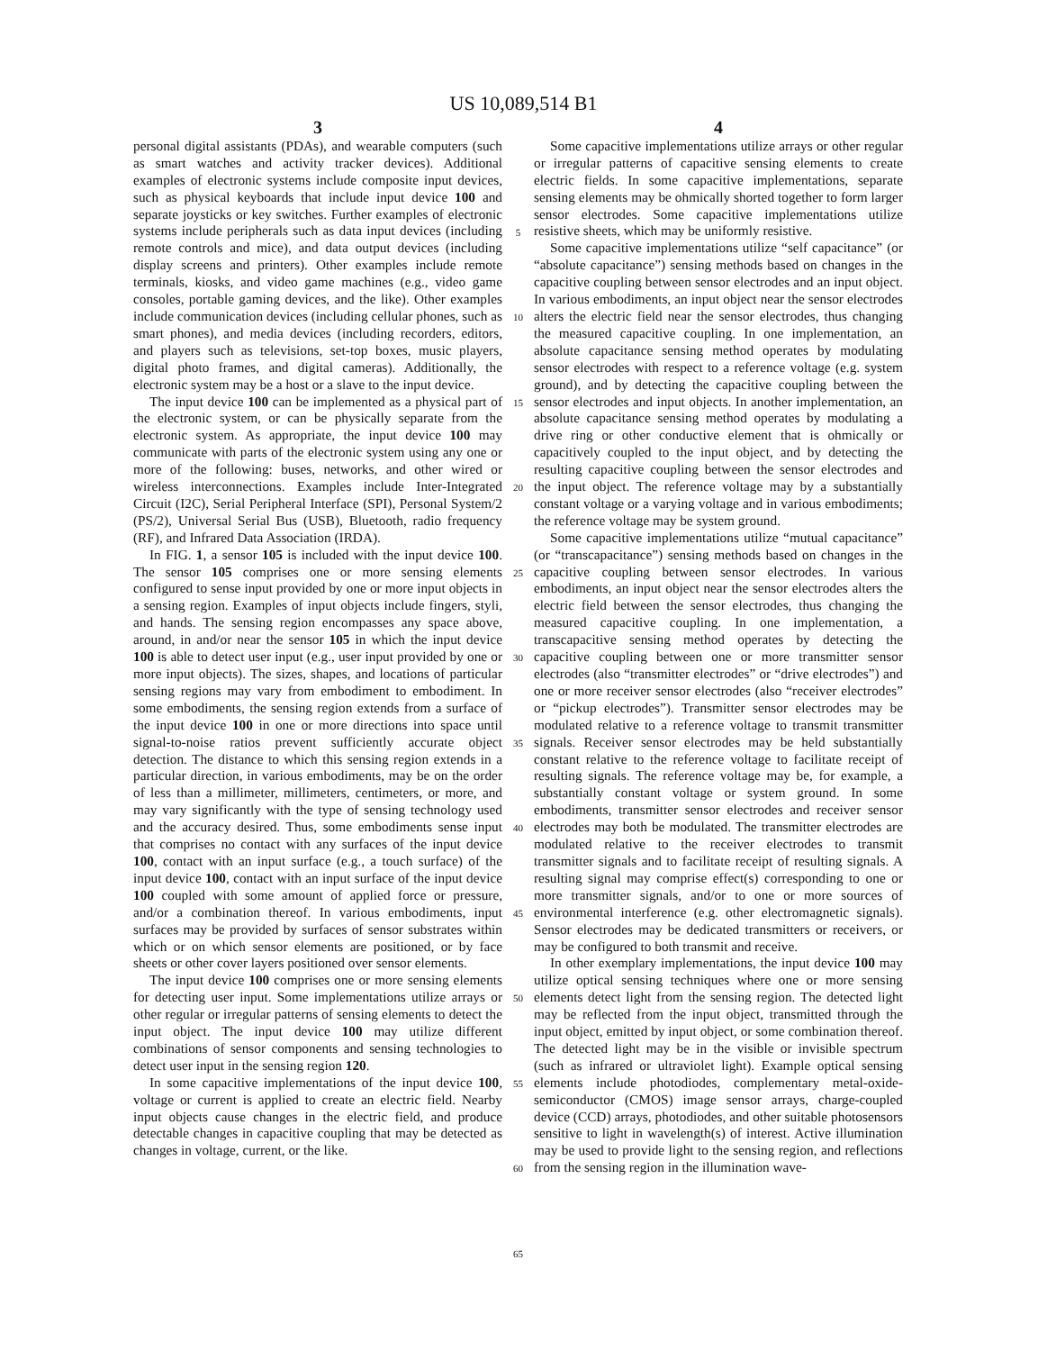US 10,089,514 B1
3
personal digital assistants (PDAs), and wearable computers (such as smart watches and activity tracker devices). Additional examples of electronic systems include composite input devices, such as physical keyboards that include input device 100 and separate joysticks or key switches. Further examples of electronic systems include peripherals such as data input devices (including remote controls and mice), and data output devices (including display screens and printers). Other examples include remote terminals, kiosks, and video game machines (e.g., video game consoles, portable gaming devices, and the like). Other examples include communication devices (including cellular phones, such as smart phones), and media devices (including recorders, editors, and players such as televisions, set-top boxes, music players, digital photo frames, and digital cameras). Additionally, the electronic system may be a host or a slave to the input device.
The input device 100 can be implemented as a physical part of the electronic system, or can be physically separate from the electronic system. As appropriate, the input device 100 may communicate with parts of the electronic system using any one or more of the following: buses, networks, and other wired or wireless interconnections. Examples include Inter-Integrated Circuit (I2C), Serial Peripheral Interface (SPI), Personal System/2 (PS/2), Universal Serial Bus (USB), Bluetooth, radio frequency (RF), and Infrared Data Association (IRDA).
In FIG. 1, a sensor 105 is included with the input device 100. The sensor 105 comprises one or more sensing elements configured to sense input provided by one or more input objects in a sensing region. Examples of input objects include fingers, styli, and hands. The sensing region encompasses any space above, around, in and/or near the sensor 105 in which the input device 100 is able to detect user input (e.g., user input provided by one or more input objects). The sizes, shapes, and locations of particular sensing regions may vary from embodiment to embodiment. In some embodiments, the sensing region extends from a surface of the input device 100 in one or more directions into space until signal-to-noise ratios prevent sufficiently accurate object detection. The distance to which this sensing region extends in a particular direction, in various embodiments, may be on the order of less than a millimeter, millimeters, centimeters, or more, and may vary significantly with the type of sensing technology used and the accuracy desired. Thus, some embodiments sense input that comprises no contact with any surfaces of the input device 100, contact with an input surface (e.g., a touch surface) of the input device 100, contact with an input surface of the input device 100 coupled with some amount of applied force or pressure, and/or a combination thereof. In various embodiments, input surfaces may be provided by surfaces of sensor substrates within which or on which sensor elements are positioned, or by face sheets or other cover layers positioned over sensor elements.
The input device 100 comprises one or more sensing elements for detecting user input. Some implementations utilize arrays or other regular or irregular patterns of sensing elements to detect the input object. The input device 100 may utilize different combinations of sensor components and sensing technologies to detect user input in the sensing region 120.
In some capacitive implementations of the input device 100, voltage or current is applied to create an electric field. Nearby input objects cause changes in the electric field, and produce detectable changes in capacitive coupling that may be detected as changes in voltage, current, or the like.
5
10
15
20
25
30
35
40
45
50
55
60
65
4
Some capacitive implementations utilize arrays or other regular or irregular patterns of capacitive sensing elements to create electric fields. In some capacitive implementations, separate sensing elements may be ohmically shorted together to form larger sensor electrodes. Some capacitive implementations utilize resistive sheets, which may be uniformly resistive.
Some capacitive implementations utilize “self capacitance” (or “absolute capacitance”) sensing methods based on changes in the capacitive coupling between sensor electrodes and an input object. In various embodiments, an input object near the sensor electrodes alters the electric field near the sensor electrodes, thus changing the measured capacitive coupling. In one implementation, an absolute capacitance sensing method operates by modulating sensor electrodes with respect to a reference voltage (e.g. system ground), and by detecting the capacitive coupling between the sensor electrodes and input objects. In another implementation, an absolute capacitance sensing method operates by modulating a drive ring or other conductive element that is ohmically or capacitively coupled to the input object, and by detecting the resulting capacitive coupling between the sensor electrodes and the input object. The reference voltage may by a substantially constant voltage or a varying voltage and in various embodiments; the reference voltage may be system ground.
Some capacitive implementations utilize “mutual capacitance” (or “transcapacitance”) sensing methods based on changes in the capacitive coupling between sensor electrodes. In various embodiments, an input object near the sensor electrodes alters the electric field between the sensor electrodes, thus changing the measured capacitive coupling. In one implementation, a transcapacitive sensing method operates by detecting the capacitive coupling between one or more transmitter sensor electrodes (also “transmitter electrodes” or “drive electrodes”) and one or more receiver sensor electrodes (also “receiver electrodes” or “pickup electrodes”). Transmitter sensor electrodes may be modulated relative to a reference voltage to transmit transmitter signals. Receiver sensor electrodes may be held substantially constant relative to the reference voltage to facilitate receipt of resulting signals. The reference voltage may be, for example, a substantially constant voltage or system ground. In some embodiments, transmitter sensor electrodes and receiver sensor electrodes may both be modulated. The transmitter electrodes are modulated relative to the receiver electrodes to transmit transmitter signals and to facilitate receipt of resulting signals. A resulting signal may comprise effect(s) corresponding to one or more transmitter signals, and/or to one or more sources of environmental interference (e.g. other electromagnetic signals). Sensor electrodes may be dedicated transmitters or receivers, or may be configured to both transmit and receive.
In other exemplary implementations, the input device 100 may utilize optical sensing techniques where one or more sensing elements detect light from the sensing region. The detected light may be reflected from the input object, transmitted through the input object, emitted by input object, or some combination thereof. The detected light may be in the visible or invisible spectrum (such as infrared or ultraviolet light). Example optical sensing elements include photodiodes, complementary metal-oxide-semiconductor (CMOS) image sensor arrays, charge-coupled device (CCD) arrays, photodiodes, and other suitable photosensors sensitive to light in wavelength(s) of interest. Active illumination may be used to provide light to the sensing region, and reflections from the sensing region in the illumination wave-